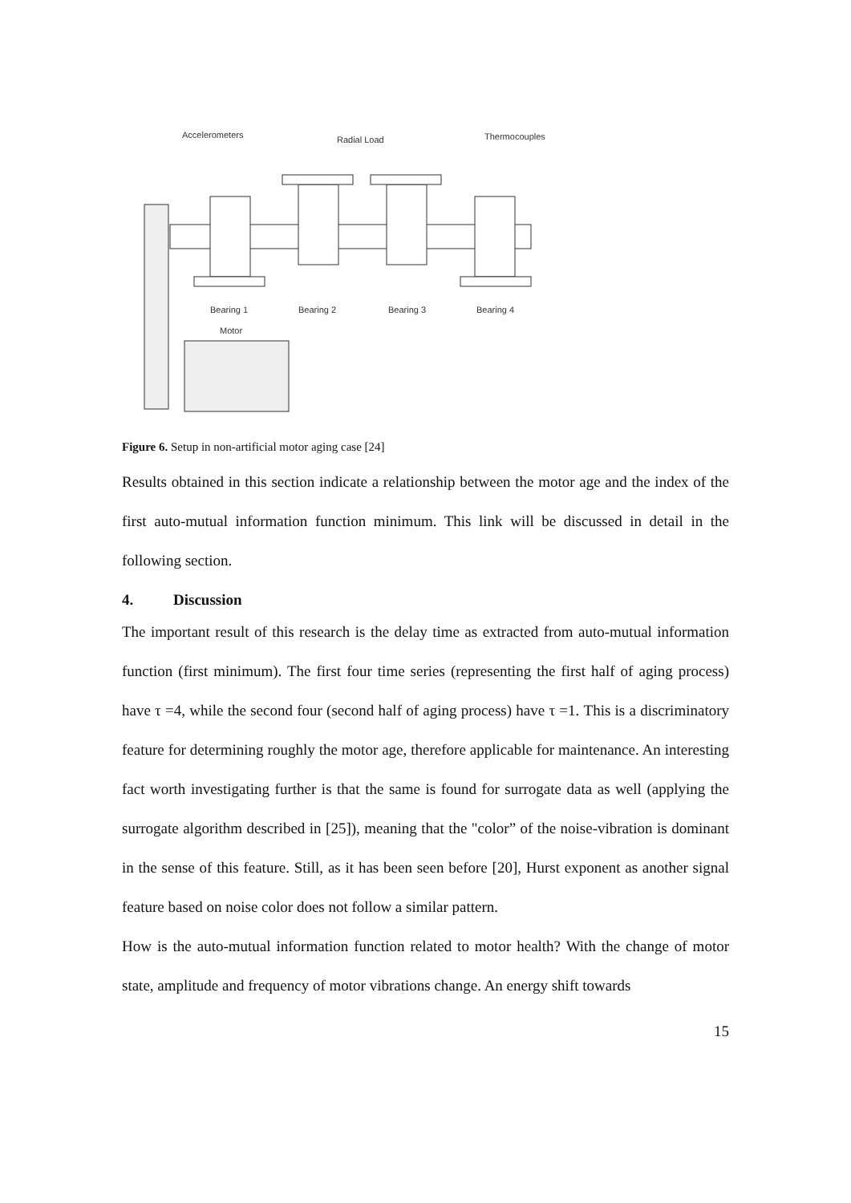Accelerometers
Radial Load
Thermocouples
Bearing 1
Bearing 2
Bearing 3
Bearing 4
Motor
Figure 6. Setup in non-artificial motor aging case [24]
Results obtained in this section indicate a relationship between the motor age and the index of the first auto-mutual information function minimum. This link will be discussed in detail in the following section.
4. Discussion
The important result of this research is the delay time as extracted from auto-mutual information function (first minimum). The first four time series (representing the first half of aging process) have τ =4, while the second four (second half of aging process) have τ =1. This is a discriminatory feature for determining roughly the motor age, therefore applicable for maintenance. An interesting fact worth investigating further is that the same is found for surrogate data as well (applying the surrogate algorithm described in [25]), meaning that the "color” of the noise-vibration is dominant in the sense of this feature. Still, as it has been seen before [20], Hurst exponent as another signal feature based on noise color does not follow a similar pattern.
How is the auto-mutual information function related to motor health? With the change of motor state, amplitude and frequency of motor vibrations change. An energy shift towards
15